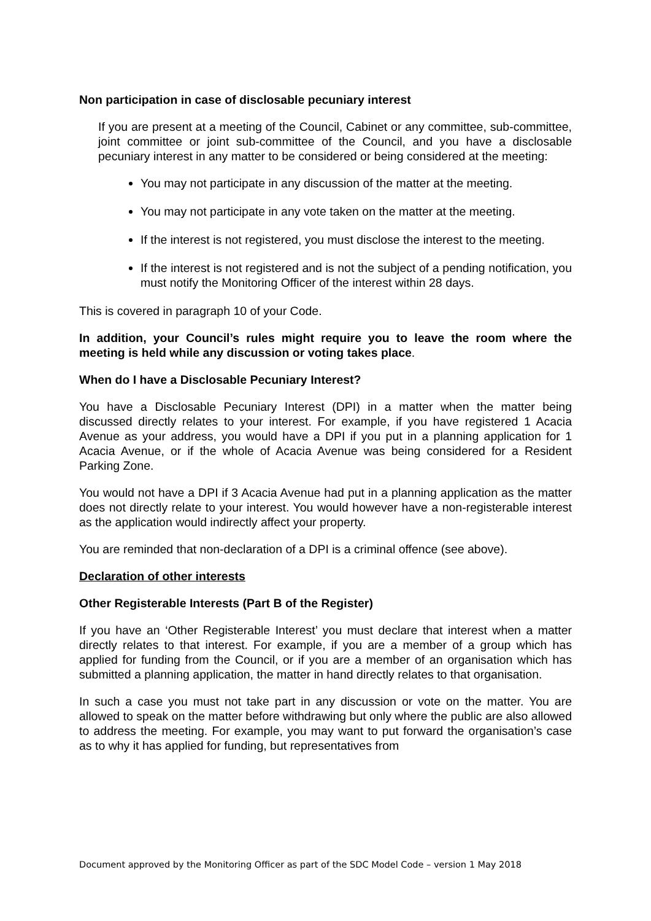Non participation in case of disclosable pecuniary interest
If you are present at a meeting of the Council, Cabinet or any committee, sub-committee, joint committee or joint sub-committee of the Council, and you have a disclosable pecuniary interest in any matter to be considered or being considered at the meeting:
You may not participate in any discussion of the matter at the meeting.
You may not participate in any vote taken on the matter at the meeting.
If the interest is not registered, you must disclose the interest to the meeting.
If the interest is not registered and is not the subject of a pending notification, you must notify the Monitoring Officer of the interest within 28 days.
This is covered in paragraph 10 of your Code.
In addition, your Council’s rules might require you to leave the room where the meeting is held while any discussion or voting takes place.
When do I have a Disclosable Pecuniary Interest?
You have a Disclosable Pecuniary Interest (DPI) in a matter when the matter being discussed directly relates to your interest. For example, if you have registered 1 Acacia Avenue as your address, you would have a DPI if you put in a planning application for 1 Acacia Avenue, or if the whole of Acacia Avenue was being considered for a Resident Parking Zone.
You would not have a DPI if 3 Acacia Avenue had put in a planning application as the matter does not directly relate to your interest. You would however have a non-registerable interest as the application would indirectly affect your property.
You are reminded that non-declaration of a DPI is a criminal offence (see above).
Declaration of other interests
Other Registerable Interests (Part B of the Register)
If you have an ‘Other Registerable Interest’ you must declare that interest when a matter directly relates to that interest. For example, if you are a member of a group which has applied for funding from the Council, or if you are a member of an organisation which has submitted a planning application, the matter in hand directly relates to that organisation.
In such a case you must not take part in any discussion or vote on the matter. You are allowed to speak on the matter before withdrawing but only where the public are also allowed to address the meeting. For example, you may want to put forward the organisation’s case as to why it has applied for funding, but representatives from
Document approved by the Monitoring Officer as part of the SDC Model Code – version 1 May 2018